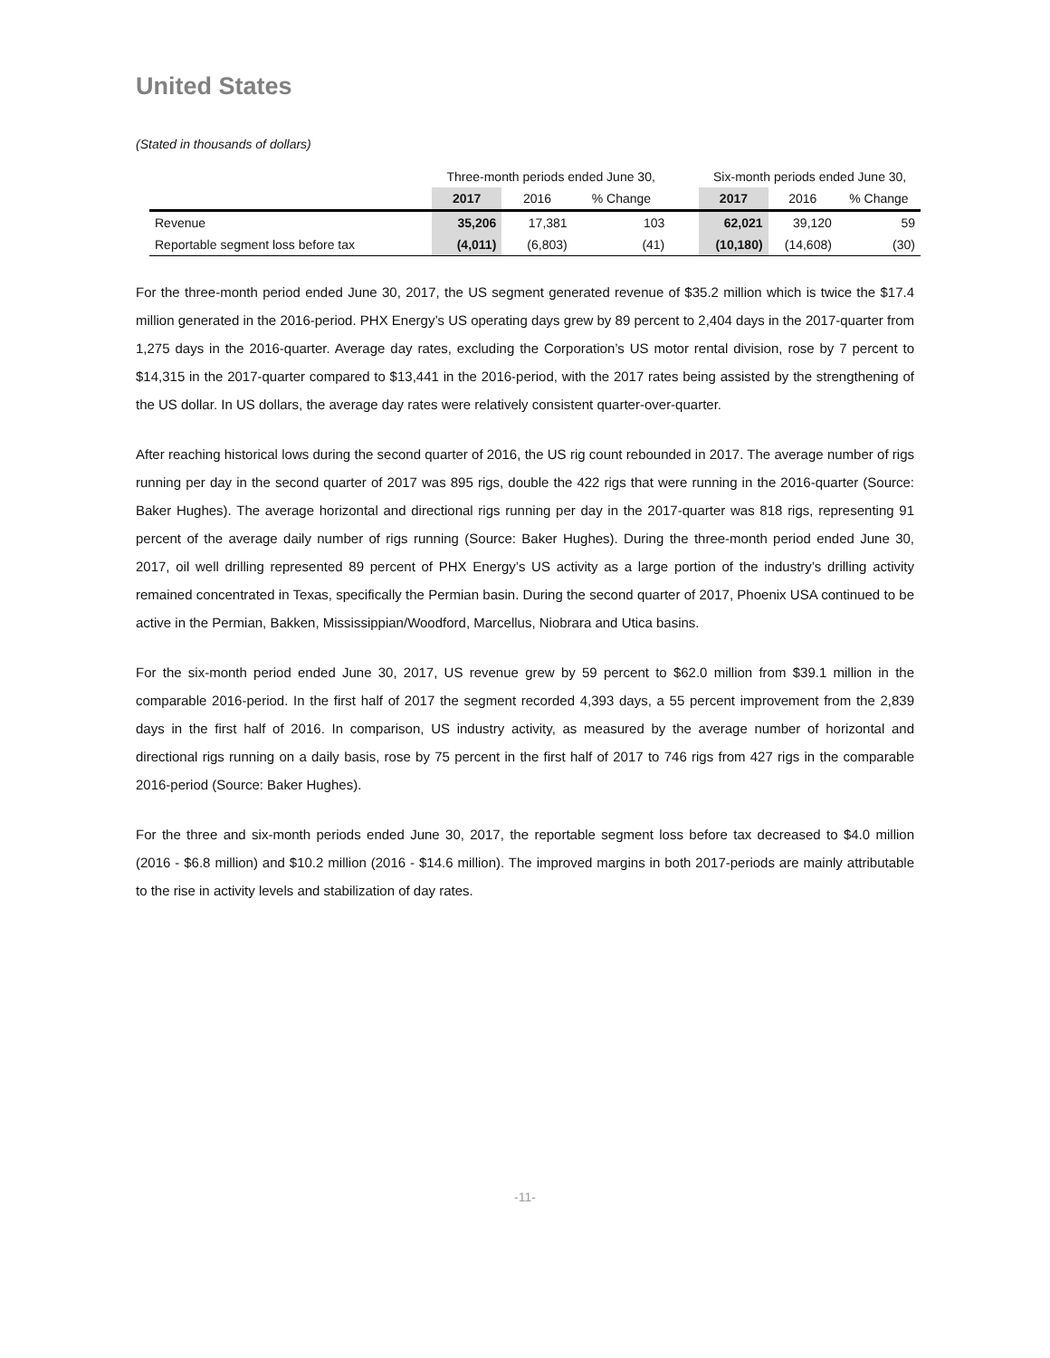United States
(Stated in thousands of dollars)
| | Three-month periods ended June 30, | | | | Six-month periods ended June 30, | | |
| | 2017 | 2016 | % Change | | 2017 | 2016 | % Change |
| Revenue | 35,206 | 17,381 | 103 | | 62,021 | 39,120 | 59 |
| Reportable segment loss before tax | (4,011) | (6,803) | (41) | | (10,180) | (14,608) | (30) |
For the three-month period ended June 30, 2017, the US segment generated revenue of $35.2 million which is twice the $17.4 million generated in the 2016-period. PHX Energy’s US operating days grew by 89 percent to 2,404 days in the 2017-quarter from 1,275 days in the 2016-quarter. Average day rates, excluding the Corporation’s US motor rental division, rose by 7 percent to $14,315 in the 2017-quarter compared to $13,441 in the 2016-period, with the 2017 rates being assisted by the strengthening of the US dollar. In US dollars, the average day rates were relatively consistent quarter-over-quarter.
After reaching historical lows during the second quarter of 2016, the US rig count rebounded in 2017. The average number of rigs running per day in the second quarter of 2017 was 895 rigs, double the 422 rigs that were running in the 2016-quarter (Source: Baker Hughes). The average horizontal and directional rigs running per day in the 2017-quarter was 818 rigs, representing 91 percent of the average daily number of rigs running (Source: Baker Hughes). During the three-month period ended June 30, 2017, oil well drilling represented 89 percent of PHX Energy’s US activity as a large portion of the industry’s drilling activity remained concentrated in Texas, specifically the Permian basin. During the second quarter of 2017, Phoenix USA continued to be active in the Permian, Bakken, Mississippian/Woodford, Marcellus, Niobrara and Utica basins.
For the six-month period ended June 30, 2017, US revenue grew by 59 percent to $62.0 million from $39.1 million in the comparable 2016-period. In the first half of 2017 the segment recorded 4,393 days, a 55 percent improvement from the 2,839 days in the first half of 2016. In comparison, US industry activity, as measured by the average number of horizontal and directional rigs running on a daily basis, rose by 75 percent in the first half of 2017 to 746 rigs from 427 rigs in the comparable 2016-period (Source: Baker Hughes).
For the three and six-month periods ended June 30, 2017, the reportable segment loss before tax decreased to $4.0 million (2016 - $6.8 million) and $10.2 million (2016 - $14.6 million). The improved margins in both 2017-periods are mainly attributable to the rise in activity levels and stabilization of day rates.
-11-